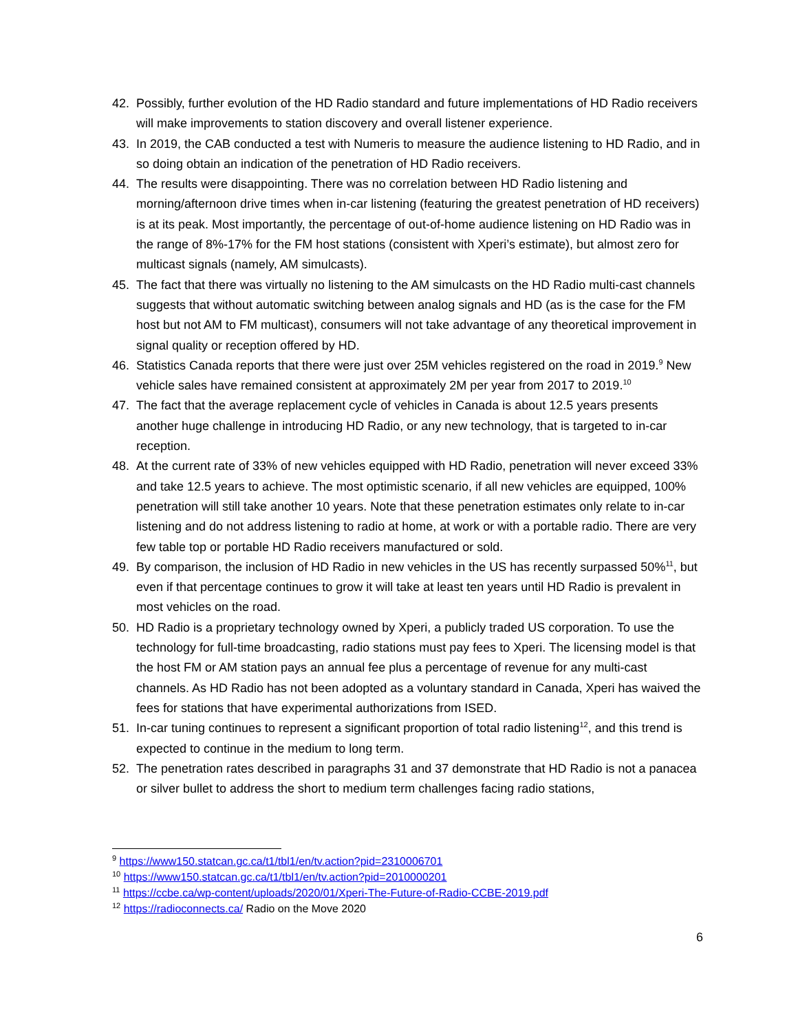42. Possibly, further evolution of the HD Radio standard and future implementations of HD Radio receivers will make improvements to station discovery and overall listener experience.
43. In 2019, the CAB conducted a test with Numeris to measure the audience listening to HD Radio, and in so doing obtain an indication of the penetration of HD Radio receivers.
44. The results were disappointing. There was no correlation between HD Radio listening and morning/afternoon drive times when in-car listening (featuring the greatest penetration of HD receivers) is at its peak. Most importantly, the percentage of out-of-home audience listening on HD Radio was in the range of 8%-17% for the FM host stations (consistent with Xperi’s estimate), but almost zero for multicast signals (namely, AM simulcasts).
45. The fact that there was virtually no listening to the AM simulcasts on the HD Radio multi-cast channels suggests that without automatic switching between analog signals and HD (as is the case for the FM host but not AM to FM multicast), consumers will not take advantage of any theoretical improvement in signal quality or reception offered by HD.
46. Statistics Canada reports that there were just over 25M vehicles registered on the road in 2019.<sup>9</sup> New vehicle sales have remained consistent at approximately 2M per year from 2017 to 2019.<sup>10</sup>
47. The fact that the average replacement cycle of vehicles in Canada is about 12.5 years presents another huge challenge in introducing HD Radio, or any new technology, that is targeted to in-car reception.
48. At the current rate of 33% of new vehicles equipped with HD Radio, penetration will never exceed 33% and take 12.5 years to achieve. The most optimistic scenario, if all new vehicles are equipped, 100% penetration will still take another 10 years. Note that these penetration estimates only relate to in-car listening and do not address listening to radio at home, at work or with a portable radio. There are very few table top or portable HD Radio receivers manufactured or sold.
49. By comparison, the inclusion of HD Radio in new vehicles in the US has recently surpassed 50%<sup>11</sup>, but even if that percentage continues to grow it will take at least ten years until HD Radio is prevalent in most vehicles on the road.
50. HD Radio is a proprietary technology owned by Xperi, a publicly traded US corporation. To use the technology for full-time broadcasting, radio stations must pay fees to Xperi. The licensing model is that the host FM or AM station pays an annual fee plus a percentage of revenue for any multi-cast channels. As HD Radio has not been adopted as a voluntary standard in Canada, Xperi has waived the fees for stations that have experimental authorizations from ISED.
51. In-car tuning continues to represent a significant proportion of total radio listening<sup>12</sup>, and this trend is expected to continue in the medium to long term.
52. The penetration rates described in paragraphs 31 and 37 demonstrate that HD Radio is not a panacea or silver bullet to address the short to medium term challenges facing radio stations,
<sup>9</sup> https://www150.statcan.gc.ca/t1/tbl1/en/tv.action?pid=2310006701
<sup>10</sup> https://www150.statcan.gc.ca/t1/tbl1/en/tv.action?pid=2010000201
<sup>11</sup> https://ccbe.ca/wp-content/uploads/2020/01/Xperi-The-Future-of-Radio-CCBE-2019.pdf
<sup>12</sup> https://radioconnects.ca/ Radio on the Move 2020
6